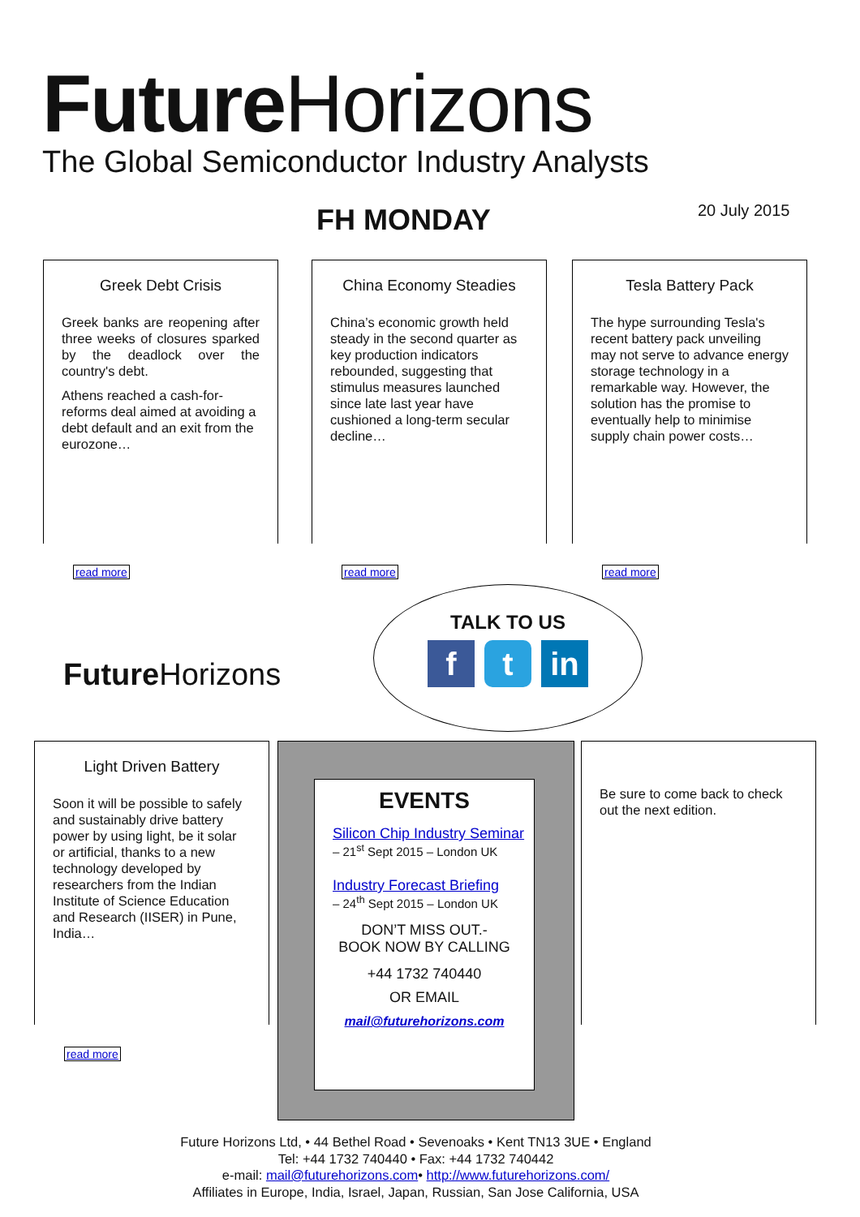Future Horizons
The Global Semiconductor Industry Analysts
FH MONDAY 20 July 2015
Greek Debt Crisis
Greek banks are reopening after three weeks of closures sparked by the deadlock over the country's debt.
Athens reached a cash-for-reforms deal aimed at avoiding a debt default and an exit from the eurozone…
read more
China Economy Steadies
China’s economic growth held steady in the second quarter as key production indicators rebounded, suggesting that stimulus measures launched since late last year have cushioned a long-term secular decline…
read more
Tesla Battery Pack
The hype surrounding Tesla's recent battery pack unveiling may not serve to advance energy storage technology in a remarkable way. However, the solution has the promise to eventually help to minimise supply chain power costs…
read more
TALK TO US
f t in
Future Horizons
Light Driven Battery
Soon it will be possible to safely and sustainably drive battery power by using light, be it solar or artificial, thanks to a new technology developed by researchers from the Indian Institute of Science Education and Research (IISER) in Pune, India…
read more
EVENTS
Silicon Chip Industry Seminar
– 21<sup>st</sup> Sept 2015 – London UK
Industry Forecast Briefing
– 24<sup>th</sup> Sept 2015 – London UK
DON’T MISS OUT.-
BOOK NOW BY CALLING
+44 1732 740440
OR EMAIL
mail@futurehorizons.com
Be sure to come back to check out the next edition.
Future Horizons Ltd, • 44 Bethel Road • Sevenoaks • Kent TN13 3UE • England
Tel: +44 1732 740440 • Fax: +44 1732 740442
e-mail: mail@futurehorizons.com• http://www.futurehorizons.com/
Affiliates in Europe, India, Israel, Japan, Russian, San Jose California, USA